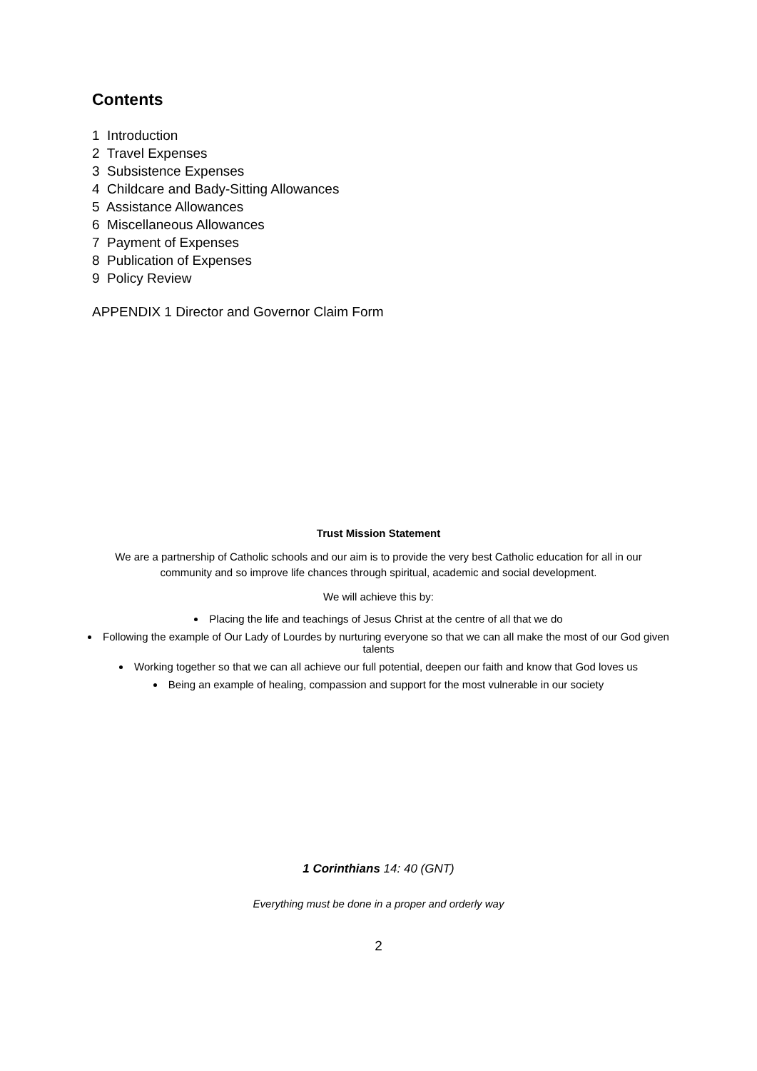Contents
1 Introduction
2 Travel Expenses
3 Subsistence Expenses
4 Childcare and Bady-Sitting Allowances
5 Assistance Allowances
6 Miscellaneous Allowances
7 Payment of Expenses
8 Publication of Expenses
9 Policy Review
APPENDIX 1 Director and Governor Claim Form
Trust Mission Statement
We are a partnership of Catholic schools and our aim is to provide the very best Catholic education for all in our community and so improve life chances through spiritual, academic and social development.
We will achieve this by:
Placing the life and teachings of Jesus Christ at the centre of all that we do
Following the example of Our Lady of Lourdes by nurturing everyone so that we can all make the most of our God given talents
Working together so that we can all achieve our full potential, deepen our faith and know that God loves us
Being an example of healing, compassion and support for the most vulnerable in our society
1 Corinthians 14: 40 (GNT)
Everything must be done in a proper and orderly way
2